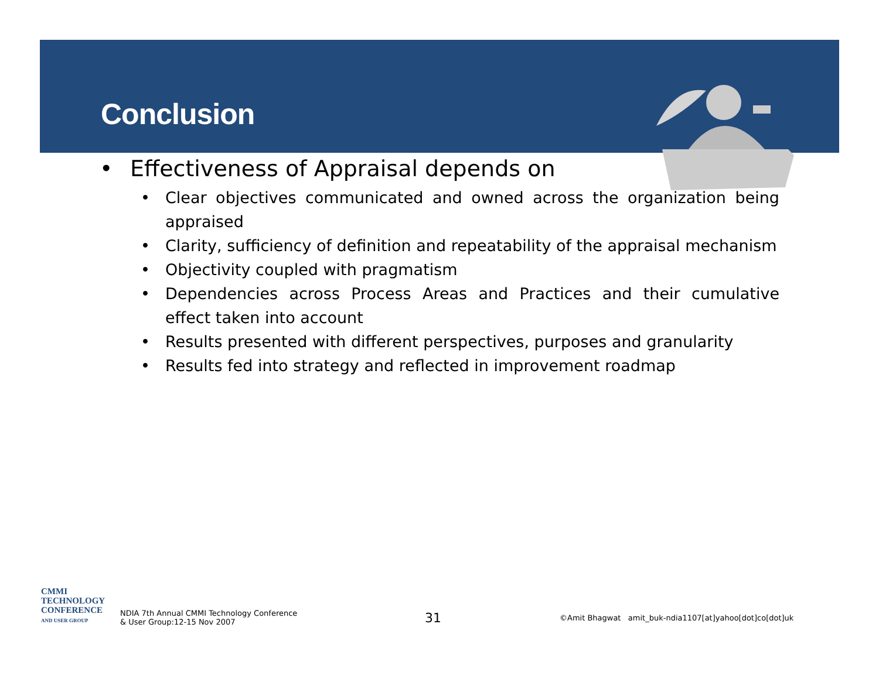Conclusion
• Effectiveness of Appraisal depends on
• Clear objectives communicated and owned across the organization being appraised
• Clarity, sufficiency of definition and repeatability of the appraisal mechanism
• Objectivity coupled with pragmatism
• Dependencies across Process Areas and Practices and their cumulative effect taken into account
• Results presented with different perspectives, purposes and granularity
• Results fed into strategy and reflected in improvement roadmap
CMMI
TECHNOLOGY
CONFERENCE
AND USER GROUP
NDIA 7th Annual CMMI Technology Conference
& User Group:12-15 Nov 2007
31
©Amit Bhagwat amit_buk-ndia1107[at]yahoo[dot]co[dot]uk